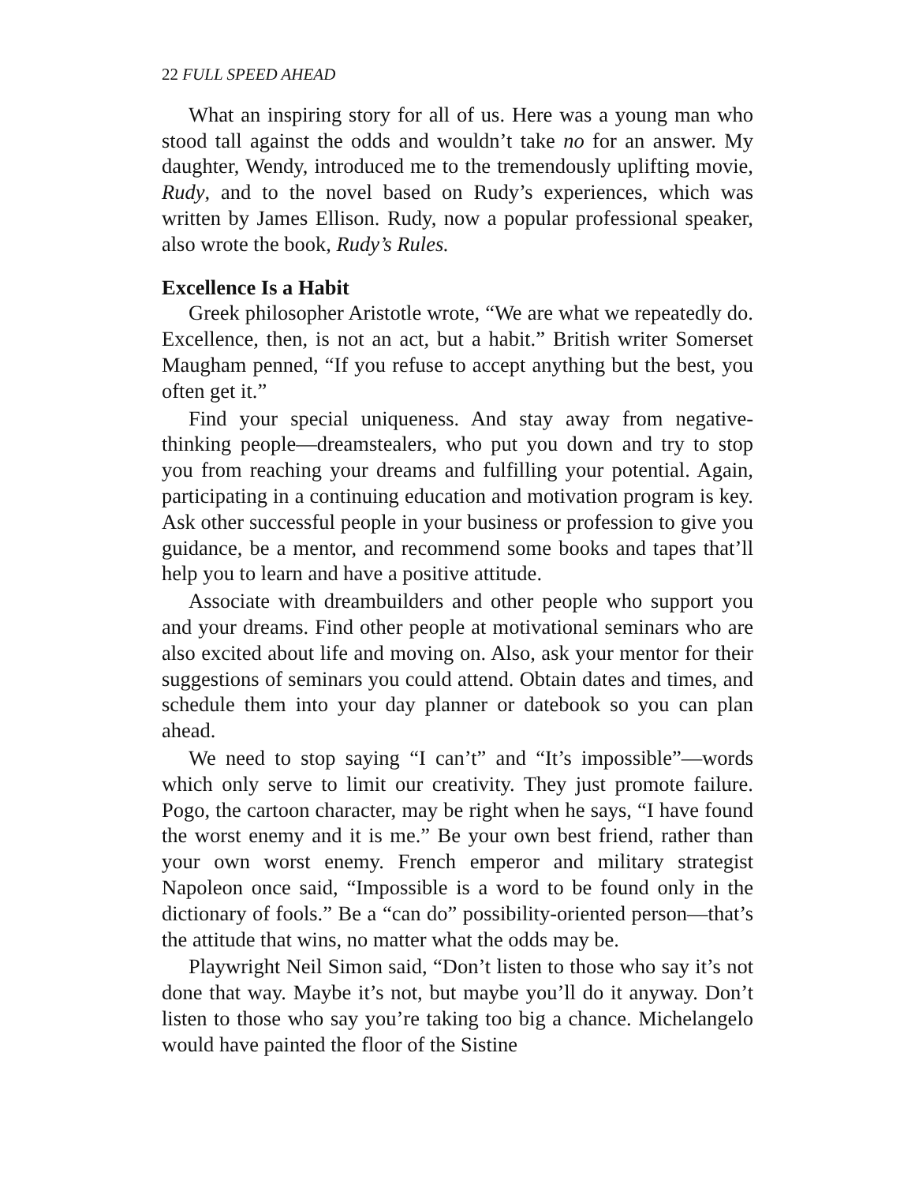22 FULL SPEED AHEAD
What an inspiring story for all of us. Here was a young man who stood tall against the odds and wouldn’t take no for an answer. My daughter, Wendy, introduced me to the tremendously uplifting movie, Rudy, and to the novel based on Rudy’s experiences, which was written by James Ellison. Rudy, now a popular professional speaker, also wrote the book, Rudy’s Rules.
Excellence Is a Habit
Greek philosopher Aristotle wrote, “We are what we repeatedly do. Excellence, then, is not an act, but a habit.” British writer Somerset Maugham penned, “If you refuse to accept anything but the best, you often get it.”
Find your special uniqueness. And stay away from negative-thinking people—dreamstealers, who put you down and try to stop you from reaching your dreams and fulfilling your potential. Again, participating in a continuing education and motivation program is key. Ask other successful people in your business or profession to give you guidance, be a mentor, and recommend some books and tapes that’ll help you to learn and have a positive attitude.
Associate with dreambuilders and other people who support you and your dreams. Find other people at motivational seminars who are also excited about life and moving on. Also, ask your mentor for their suggestions of seminars you could attend. Obtain dates and times, and schedule them into your day planner or datebook so you can plan ahead.
We need to stop saying “I can’t” and “It’s impossible”—words which only serve to limit our creativity. They just promote failure. Pogo, the cartoon character, may be right when he says, “I have found the worst enemy and it is me.” Be your own best friend, rather than your own worst enemy. French emperor and military strategist Napoleon once said, “Impossible is a word to be found only in the dictionary of fools.” Be a “can do” possibility-oriented person—that’s the attitude that wins, no matter what the odds may be.
Playwright Neil Simon said, “Don’t listen to those who say it’s not done that way. Maybe it’s not, but maybe you’ll do it anyway. Don’t listen to those who say you’re taking too big a chance. Michelangelo would have painted the floor of the Sistine